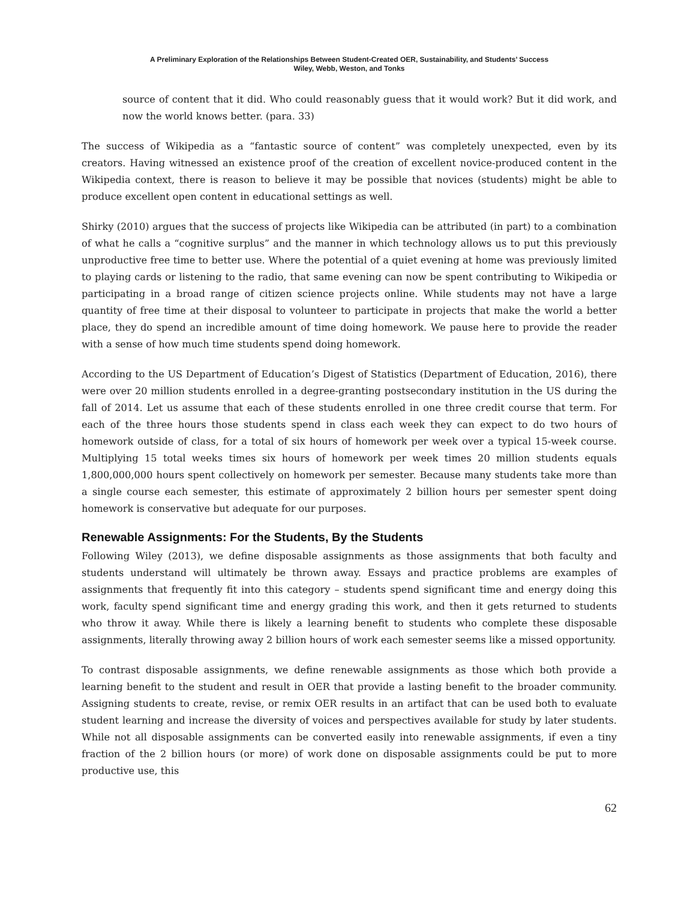A Preliminary Exploration of the Relationships Between Student-Created OER, Sustainability, and Students’ Success
Wiley, Webb, Weston, and Tonks
source of content that it did. Who could reasonably guess that it would work? But it did work, and now the world knows better. (para. 33)
The success of Wikipedia as a “fantastic source of content” was completely unexpected, even by its creators. Having witnessed an existence proof of the creation of excellent novice-produced content in the Wikipedia context, there is reason to believe it may be possible that novices (students) might be able to produce excellent open content in educational settings as well.
Shirky (2010) argues that the success of projects like Wikipedia can be attributed (in part) to a combination of what he calls a “cognitive surplus” and the manner in which technology allows us to put this previously unproductive free time to better use. Where the potential of a quiet evening at home was previously limited to playing cards or listening to the radio, that same evening can now be spent contributing to Wikipedia or participating in a broad range of citizen science projects online. While students may not have a large quantity of free time at their disposal to volunteer to participate in projects that make the world a better place, they do spend an incredible amount of time doing homework. We pause here to provide the reader with a sense of how much time students spend doing homework.
According to the US Department of Education’s Digest of Statistics (Department of Education, 2016), there were over 20 million students enrolled in a degree-granting postsecondary institution in the US during the fall of 2014. Let us assume that each of these students enrolled in one three credit course that term. For each of the three hours those students spend in class each week they can expect to do two hours of homework outside of class, for a total of six hours of homework per week over a typical 15-week course. Multiplying 15 total weeks times six hours of homework per week times 20 million students equals 1,800,000,000 hours spent collectively on homework per semester. Because many students take more than a single course each semester, this estimate of approximately 2 billion hours per semester spent doing homework is conservative but adequate for our purposes.
Renewable Assignments: For the Students, By the Students
Following Wiley (2013), we define disposable assignments as those assignments that both faculty and students understand will ultimately be thrown away. Essays and practice problems are examples of assignments that frequently fit into this category – students spend significant time and energy doing this work, faculty spend significant time and energy grading this work, and then it gets returned to students who throw it away. While there is likely a learning benefit to students who complete these disposable assignments, literally throwing away 2 billion hours of work each semester seems like a missed opportunity.
To contrast disposable assignments, we define renewable assignments as those which both provide a learning benefit to the student and result in OER that provide a lasting benefit to the broader community. Assigning students to create, revise, or remix OER results in an artifact that can be used both to evaluate student learning and increase the diversity of voices and perspectives available for study by later students. While not all disposable assignments can be converted easily into renewable assignments, if even a tiny fraction of the 2 billion hours (or more) of work done on disposable assignments could be put to more productive use, this
62